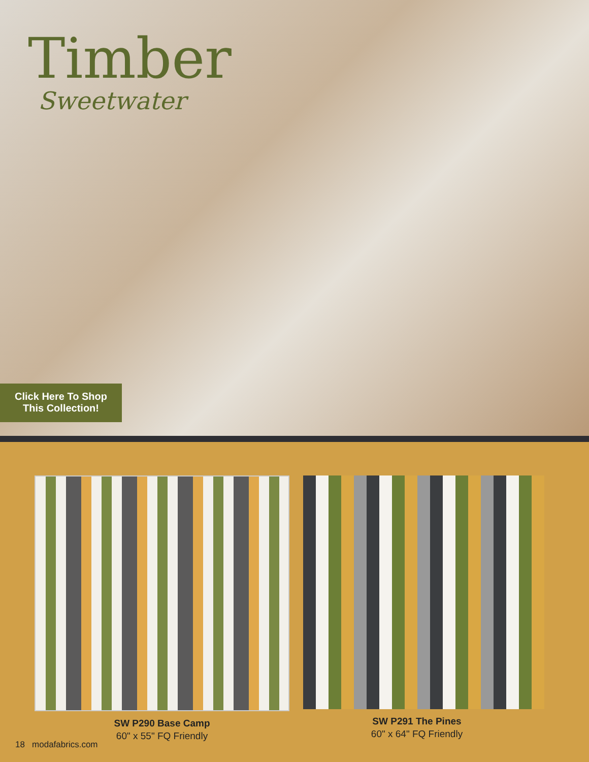Timber
Sweetwater
Click Here To Shop
This Collection!
SW P290 Base Camp
60" x 55" FQ Friendly
SW P291 The Pines
60" x 64" FQ Friendly
18 modafabrics.com